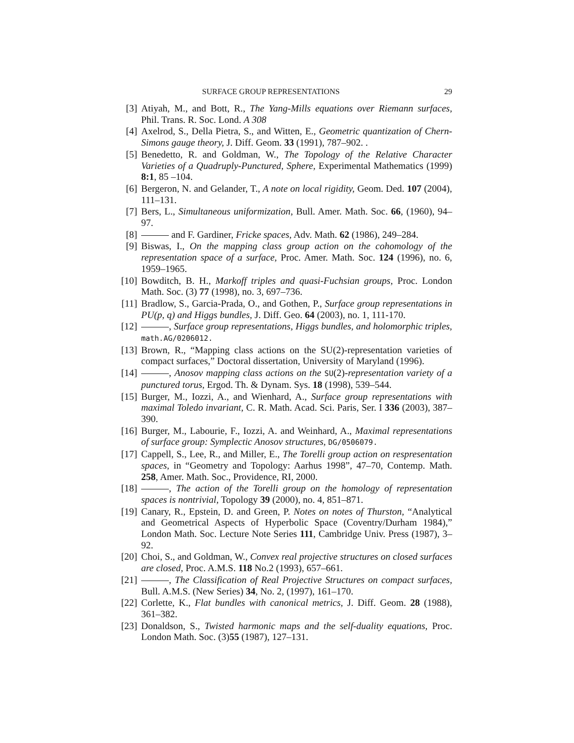SURFACE GROUP REPRESENTATIONS 29
[3] Atiyah, M., and Bott, R., The Yang-Mills equations over Riemann surfaces, Phil. Trans. R. Soc. Lond. A 308
[4] Axelrod, S., Della Pietra, S., and Witten, E., Geometric quantization of Chern-Simons gauge theory, J. Diff. Geom. 33 (1991), 787–902. .
[5] Benedetto, R. and Goldman, W., The Topology of the Relative Character Varieties of a Quadruply-Punctured, Sphere, Experimental Mathematics (1999) 8:1, 85 –104.
[6] Bergeron, N. and Gelander, T., A note on local rigidity, Geom. Ded. 107 (2004), 111–131.
[7] Bers, L., Simultaneous uniformization, Bull. Amer. Math. Soc. 66, (1960), 94–97.
[8] and F. Gardiner, Fricke spaces, Adv. Math. 62 (1986), 249–284.
[9] Biswas, I., On the mapping class group action on the cohomology of the representation space of a surface, Proc. Amer. Math. Soc. 124 (1996), no. 6, 1959–1965.
[10] Bowditch, B. H., Markoff triples and quasi-Fuchsian groups, Proc. London Math. Soc. (3) 77 (1998), no. 3, 697–736.
[11] Bradlow, S., Garcia-Prada, O., and Gothen, P., Surface group representations in PU(p, q) and Higgs bundles, J. Diff. Geo. 64 (2003), no. 1, 111-170.
[12] , Surface group representations, Higgs bundles, and holomorphic triples, math.AG/0206012.
[13] Brown, R., “Mapping class actions on the SU(2)-representation varieties of compact surfaces,” Doctoral dissertation, University of Maryland (1996).
[14] , Anosov mapping class actions on the SU(2)-representation variety of a punctured torus, Ergod. Th. & Dynam. Sys. 18 (1998), 539–544.
[15] Burger, M., Iozzi, A., and Wienhard, A., Surface group representations with maximal Toledo invariant, C. R. Math. Acad. Sci. Paris, Ser. I 336 (2003), 387–390.
[16] Burger, M., Labourie, F., Iozzi, A. and Weinhard, A., Maximal representations of surface group: Symplectic Anosov structures, DG/0506079.
[17] Cappell, S., Lee, R., and Miller, E., The Torelli group action on respresentation spaces, in “Geometry and Topology: Aarhus 1998”, 47–70, Contemp. Math. 258, Amer. Math. Soc., Providence, RI, 2000.
[18] , The action of the Torelli group on the homology of representation spaces is nontrivial, Topology 39 (2000), no. 4, 851–871.
[19] Canary, R., Epstein, D. and Green, P. Notes on notes of Thurston, “Analytical and Geometrical Aspects of Hyperbolic Space (Coventry/Durham 1984),” London Math. Soc. Lecture Note Series 111, Cambridge Univ. Press (1987), 3–92.
[20] Choi, S., and Goldman, W., Convex real projective structures on closed surfaces are closed, Proc. A.M.S. 118 No.2 (1993), 657–661.
[21] , The Classification of Real Projective Structures on compact surfaces, Bull. A.M.S. (New Series) 34, No. 2, (1997), 161–170.
[22] Corlette, K., Flat bundles with canonical metrics, J. Diff. Geom. 28 (1988), 361–382.
[23] Donaldson, S., Twisted harmonic maps and the self-duality equations, Proc. London Math. Soc. (3)55 (1987), 127–131.